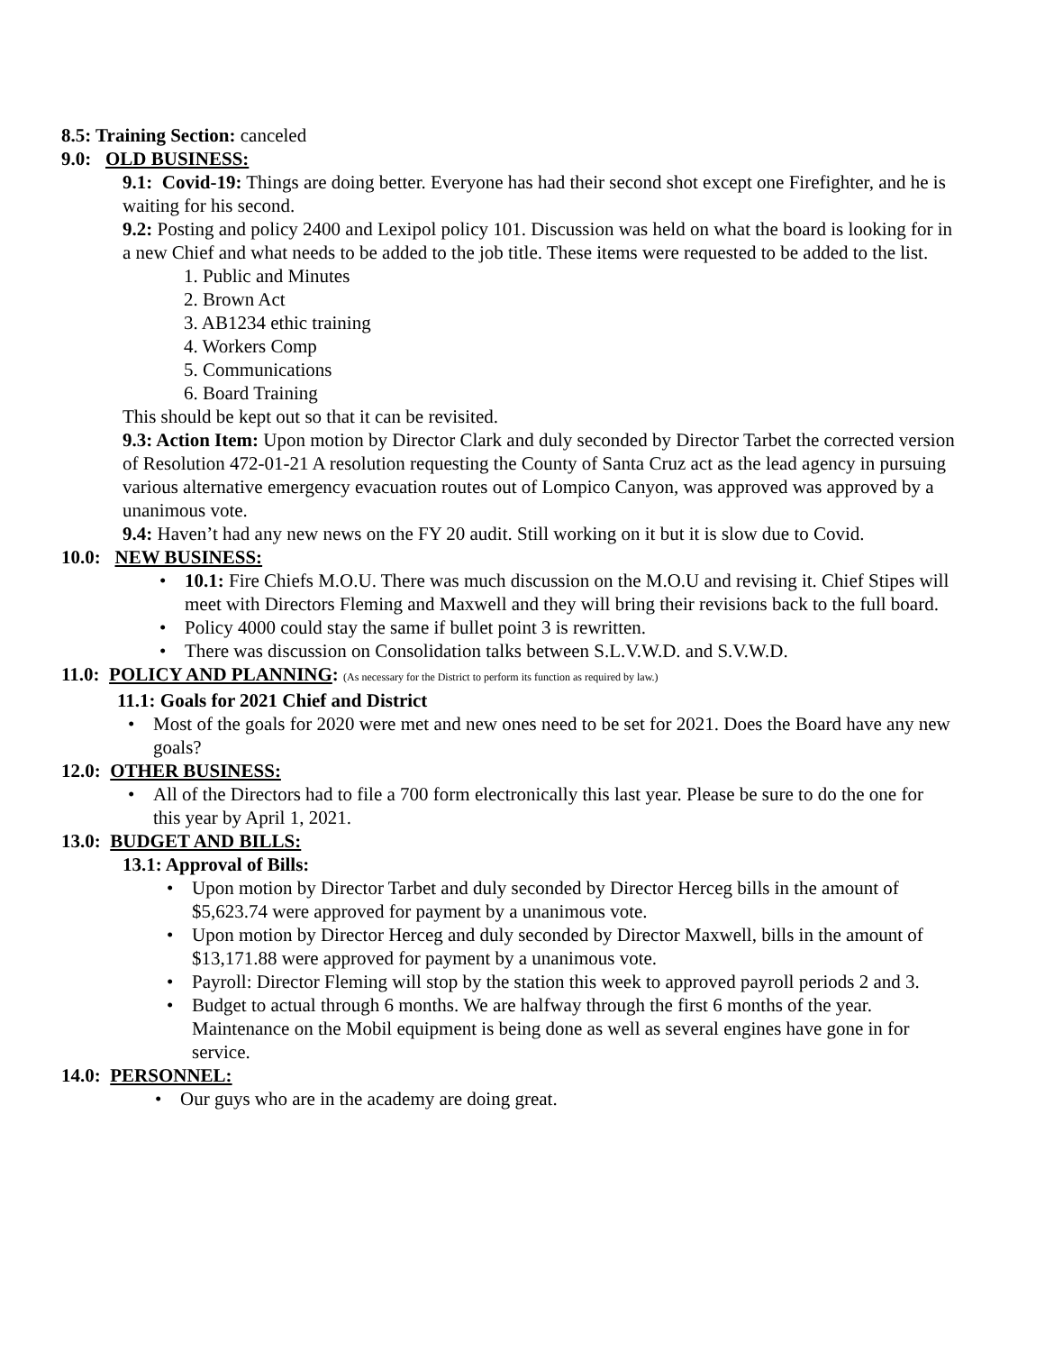8.5: Training Section: canceled
9.0: OLD BUSINESS:
9.1: Covid-19: Things are doing better. Everyone has had their second shot except one Firefighter, and he is waiting for his second.
9.2: Posting and policy 2400 and Lexipol policy 101. Discussion was held on what the board is looking for in a new Chief and what needs to be added to the job title. These items were requested to be added to the list.
1. Public and Minutes
2. Brown Act
3. AB1234 ethic training
4. Workers Comp
5. Communications
6. Board Training
This should be kept out so that it can be revisited.
9.3: Action Item: Upon motion by Director Clark and duly seconded by Director Tarbet the corrected version of Resolution 472-01-21 A resolution requesting the County of Santa Cruz act as the lead agency in pursuing various alternative emergency evacuation routes out of Lompico Canyon, was approved was approved by a unanimous vote.
9.4: Haven’t had any new news on the FY 20 audit. Still working on it but it is slow due to Covid.
10.0: NEW BUSINESS:
• 10.1: Fire Chiefs M.O.U. There was much discussion on the M.O.U and revising it. Chief Stipes will meet with Directors Fleming and Maxwell and they will bring their revisions back to the full board.
• Policy 4000 could stay the same if bullet point 3 is rewritten.
• There was discussion on Consolidation talks between S.L.V.W.D. and S.V.W.D.
11.0: POLICY AND PLANNING: (As necessary for the District to perform its function as required by law.)
11.1: Goals for 2021 Chief and District
• Most of the goals for 2020 were met and new ones need to be set for 2021. Does the Board have any new goals?
12.0: OTHER BUSINESS:
• All of the Directors had to file a 700 form electronically this last year. Please be sure to do the one for this year by April 1, 2021.
13.0: BUDGET AND BILLS:
13.1: Approval of Bills:
• Upon motion by Director Tarbet and duly seconded by Director Herceg bills in the amount of $5,623.74 were approved for payment by a unanimous vote.
• Upon motion by Director Herceg and duly seconded by Director Maxwell, bills in the amount of $13,171.88 were approved for payment by a unanimous vote.
• Payroll: Director Fleming will stop by the station this week to approved payroll periods 2 and 3.
• Budget to actual through 6 months. We are halfway through the first 6 months of the year. Maintenance on the Mobil equipment is being done as well as several engines have gone in for service.
14.0: PERSONNEL:
• Our guys who are in the academy are doing great.